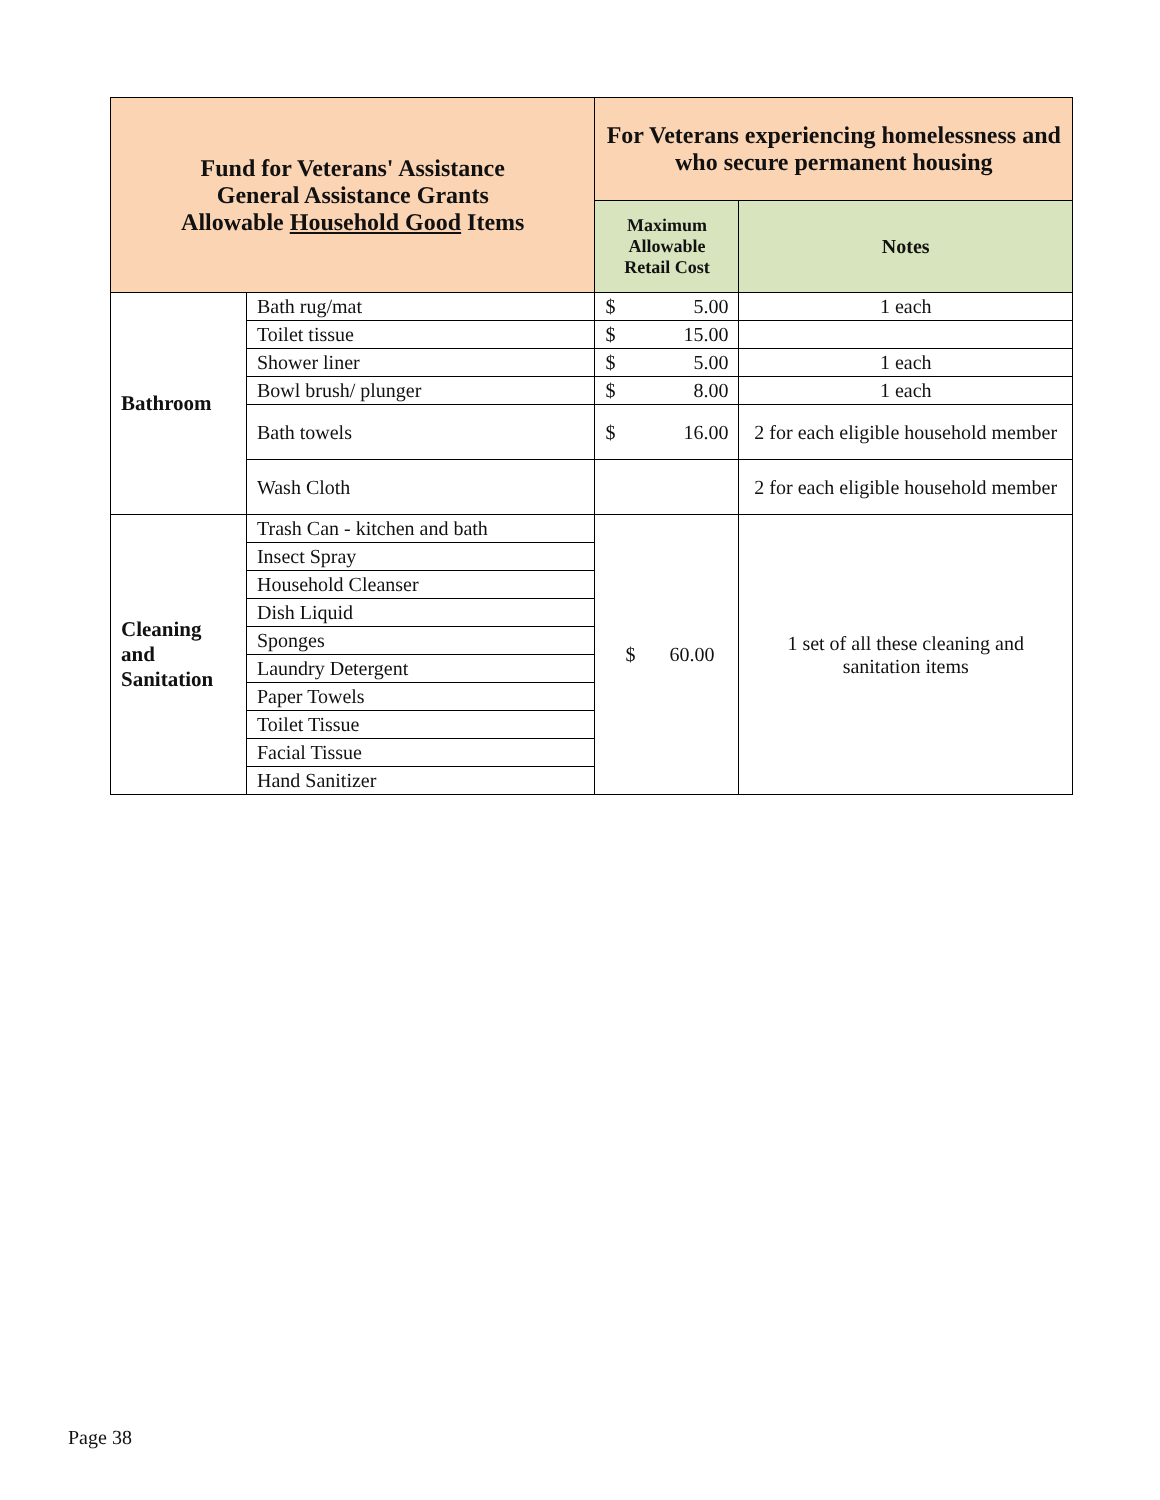| Fund for Veterans' Assistance General Assistance Grants Allowable Household Good Items | | For Veterans experiencing homelessness and who secure permanent housing | |
| --- | --- | --- | --- |
| | | Maximum Allowable Retail Cost | Notes |
| Bathroom | Bath rug/mat | $ 5.00 | 1 each |
| | Toilet tissue | $ 15.00 | |
| | Shower liner | $ 5.00 | 1 each |
| | Bowl brush/ plunger | $ 8.00 | 1 each |
| | Bath towels | $ 16.00 | 2 for each eligible household member |
| | Wash Cloth | | 2 for each eligible household member |
| Cleaning and Sanitation | Trash Can - kitchen and bath | $ 60.00 | 1 set of all these cleaning and sanitation items |
| | Insect Spray | | |
| | Household Cleanser | | |
| | Dish Liquid | | |
| | Sponges | | |
| | Laundry Detergent | | |
| | Paper Towels | | |
| | Toilet Tissue | | |
| | Facial Tissue | | |
| | Hand Sanitizer | | |
Page 38